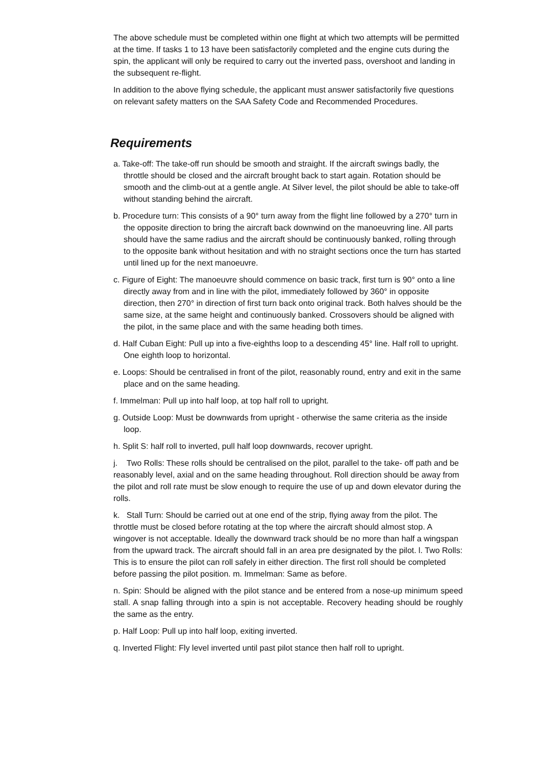The above schedule must be completed within one flight at which two attempts will be permitted at the time. If tasks 1 to 13 have been satisfactorily completed and the engine cuts during the spin, the applicant will only be required to carry out the inverted pass, overshoot and landing in the subsequent re-flight.
In addition to the above flying schedule, the applicant must answer satisfactorily five questions on relevant safety matters on the SAA Safety Code and Recommended Procedures.
Requirements
a. Take-off: The take-off run should be smooth and straight. If the aircraft swings badly, the throttle should be closed and the aircraft brought back to start again. Rotation should be smooth and the climb-out at a gentle angle. At Silver level, the pilot should be able to take-off without standing behind the aircraft.
b. Procedure turn: This consists of a 90° turn away from the flight line followed by a 270° turn in the opposite direction to bring the aircraft back downwind on the manoeuvring line. All parts should have the same radius and the aircraft should be continuously banked, rolling through to the opposite bank without hesitation and with no straight sections once the turn has started until lined up for the next manoeuvre.
c. Figure of Eight: The manoeuvre should commence on basic track, first turn is 90° onto a line directly away from and in line with the pilot, immediately followed by 360° in opposite direction, then 270° in direction of first turn back onto original track. Both halves should be the same size, at the same height and continuously banked. Crossovers should be aligned with the pilot, in the same place and with the same heading both times.
d. Half Cuban Eight: Pull up into a five-eighths loop to a descending 45° line. Half roll to upright. One eighth loop to horizontal.
e. Loops: Should be centralised in front of the pilot, reasonably round, entry and exit in the same place and on the same heading.
f. Immelman: Pull up into half loop, at top half roll to upright.
g. Outside Loop: Must be downwards from upright - otherwise the same criteria as the inside loop.
h. Split S: half roll to inverted, pull half loop downwards, recover upright.
j. Two Rolls: These rolls should be centralised on the pilot, parallel to the take- off path and be reasonably level, axial and on the same heading throughout. Roll direction should be away from the pilot and roll rate must be slow enough to require the use of up and down elevator during the rolls.
k. Stall Turn: Should be carried out at one end of the strip, flying away from the pilot. The throttle must be closed before rotating at the top where the aircraft should almost stop. A wingover is not acceptable. Ideally the downward track should be no more than half a wingspan from the upward track. The aircraft should fall in an area pre designated by the pilot. l. Two Rolls: This is to ensure the pilot can roll safely in either direction. The first roll should be completed before passing the pilot position. m. Immelman: Same as before.
n. Spin: Should be aligned with the pilot stance and be entered from a nose-up minimum speed stall. A snap falling through into a spin is not acceptable. Recovery heading should be roughly the same as the entry.
p. Half Loop: Pull up into half loop, exiting inverted.
q. Inverted Flight: Fly level inverted until past pilot stance then half roll to upright.